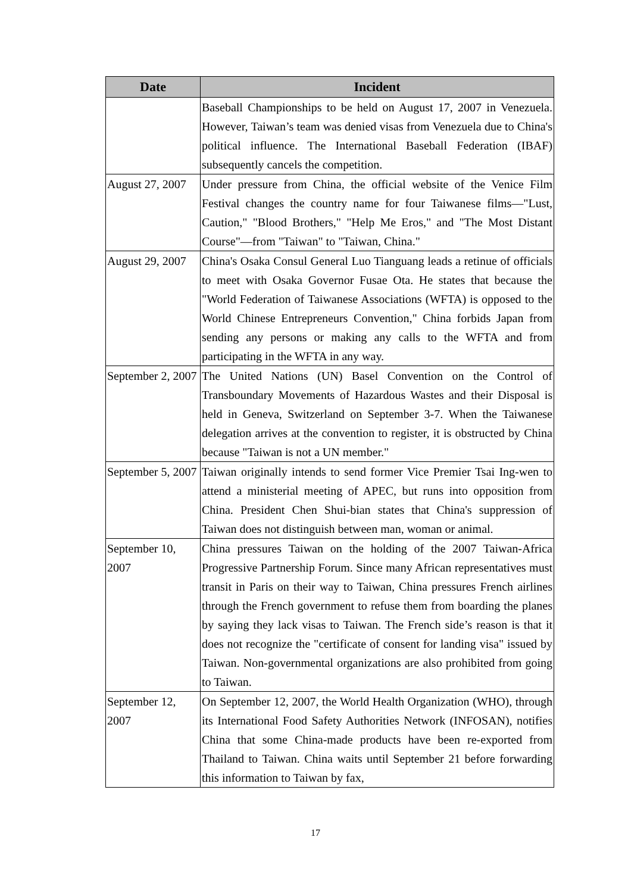| Date | Incident |
| --- | --- |
| | Baseball Championships to be held on August 17, 2007 in Venezuela. However, Taiwan’s team was denied visas from Venezuela due to China's political influence. The International Baseball Federation (IBAF) subsequently cancels the competition. |
| August 27, 2007 | Under pressure from China, the official website of the Venice Film Festival changes the country name for four Taiwanese films—"Lust, Caution," "Blood Brothers," "Help Me Eros," and "The Most Distant Course"—from "Taiwan" to "Taiwan, China." |
| August 29, 2007 | China's Osaka Consul General Luo Tianguang leads a retinue of officials to meet with Osaka Governor Fusae Ota. He states that because the "World Federation of Taiwanese Associations (WFTA) is opposed to the World Chinese Entrepreneurs Convention," China forbids Japan from sending any persons or making any calls to the WFTA and from participating in the WFTA in any way. |
| September 2, 2007 | The United Nations (UN) Basel Convention on the Control of Transboundary Movements of Hazardous Wastes and their Disposal is held in Geneva, Switzerland on September 3-7. When the Taiwanese delegation arrives at the convention to register, it is obstructed by China because "Taiwan is not a UN member." |
| September 5, 2007 | Taiwan originally intends to send former Vice Premier Tsai Ing-wen to attend a ministerial meeting of APEC, but runs into opposition from China. President Chen Shui-bian states that China's suppression of Taiwan does not distinguish between man, woman or animal. |
| September 10, 2007 | China pressures Taiwan on the holding of the 2007 Taiwan-Africa Progressive Partnership Forum. Since many African representatives must transit in Paris on their way to Taiwan, China pressures French airlines through the French government to refuse them from boarding the planes by saying they lack visas to Taiwan. The French side’s reason is that it does not recognize the "certificate of consent for landing visa" issued by Taiwan. Non-governmental organizations are also prohibited from going to Taiwan. |
| September 12, 2007 | On September 12, 2007, the World Health Organization (WHO), through its International Food Safety Authorities Network (INFOSAN), notifies China that some China-made products have been re-exported from Thailand to Taiwan. China waits until September 21 before forwarding this information to Taiwan by fax, |
17